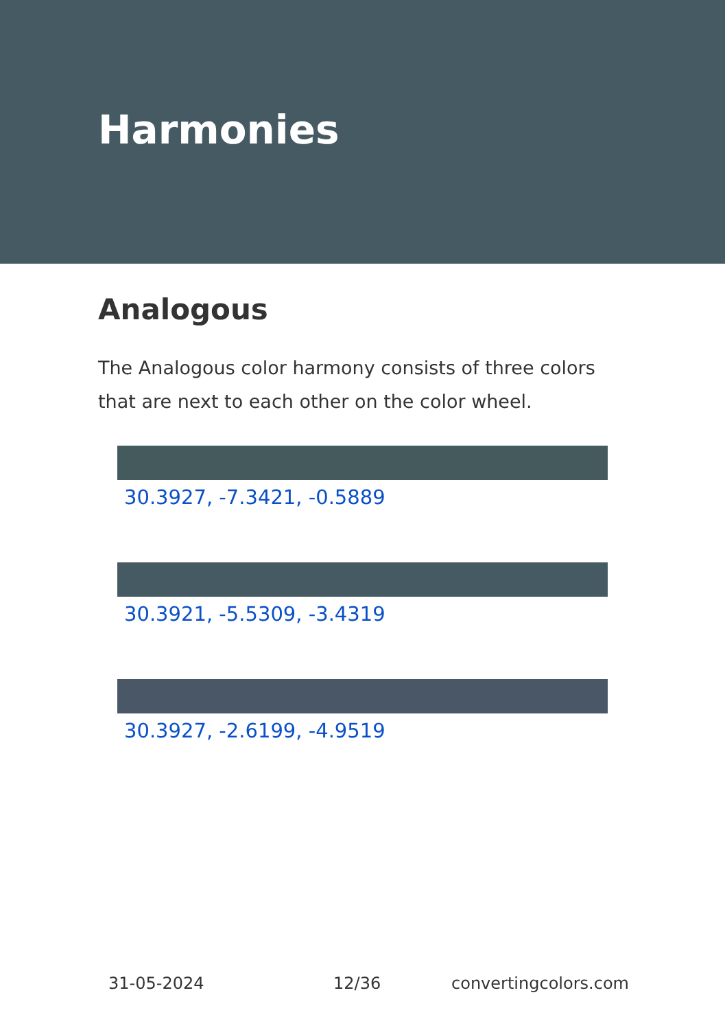Harmonies
Analogous
The Analogous color harmony consists of three colors that are next to each other on the color wheel.
30.3927, -7.3421, -0.5889
30.3921, -5.5309, -3.4319
30.3927, -2.6199, -4.9519
31-05-2024 12/36 convertingcolors.com